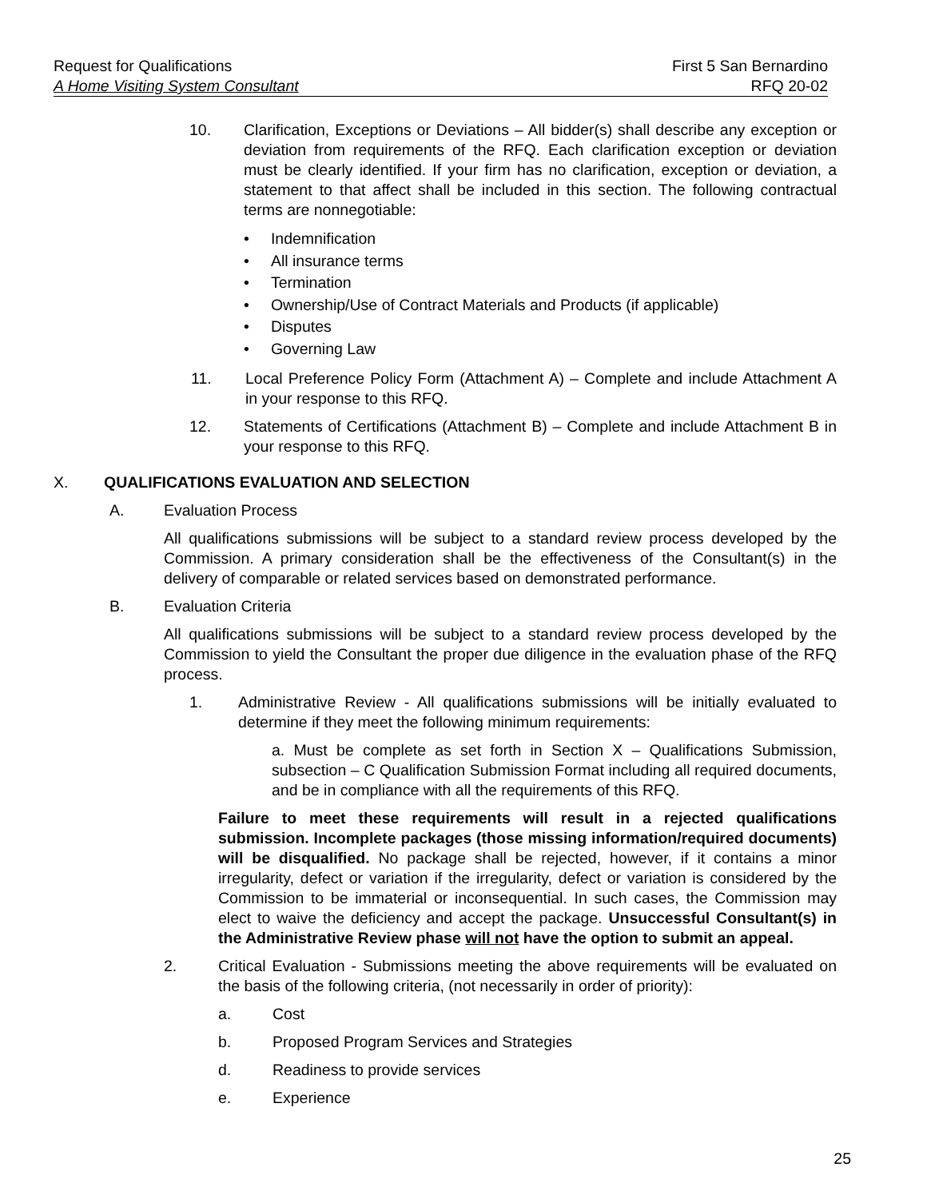Request for Qualifications First 5 San Bernardino
A Home Visiting System Consultant RFQ 20-02
10. Clarification, Exceptions or Deviations – All bidder(s) shall describe any exception or deviation from requirements of the RFQ. Each clarification exception or deviation must be clearly identified. If your firm has no clarification, exception or deviation, a statement to that affect shall be included in this section. The following contractual terms are nonnegotiable:
• Indemnification
• All insurance terms
• Termination
• Ownership/Use of Contract Materials and Products (if applicable)
• Disputes
• Governing Law
11. Local Preference Policy Form (Attachment A) – Complete and include Attachment A in your response to this RFQ.
12. Statements of Certifications (Attachment B) – Complete and include Attachment B in your response to this RFQ.
X. QUALIFICATIONS EVALUATION AND SELECTION
A. Evaluation Process
All qualifications submissions will be subject to a standard review process developed by the Commission. A primary consideration shall be the effectiveness of the Consultant(s) in the delivery of comparable or related services based on demonstrated performance.
B. Evaluation Criteria
All qualifications submissions will be subject to a standard review process developed by the Commission to yield the Consultant the proper due diligence in the evaluation phase of the RFQ process.
1. Administrative Review - All qualifications submissions will be initially evaluated to determine if they meet the following minimum requirements:
a. Must be complete as set forth in Section X – Qualifications Submission, subsection – C Qualification Submission Format including all required documents, and be in compliance with all the requirements of this RFQ.
Failure to meet these requirements will result in a rejected qualifications submission. Incomplete packages (those missing information/required documents) will be disqualified. No package shall be rejected, however, if it contains a minor irregularity, defect or variation if the irregularity, defect or variation is considered by the Commission to be immaterial or inconsequential. In such cases, the Commission may elect to waive the deficiency and accept the package. Unsuccessful Consultant(s) in the Administrative Review phase will not have the option to submit an appeal.
2. Critical Evaluation - Submissions meeting the above requirements will be evaluated on the basis of the following criteria, (not necessarily in order of priority):
a. Cost
b. Proposed Program Services and Strategies
d. Readiness to provide services
e. Experience
25